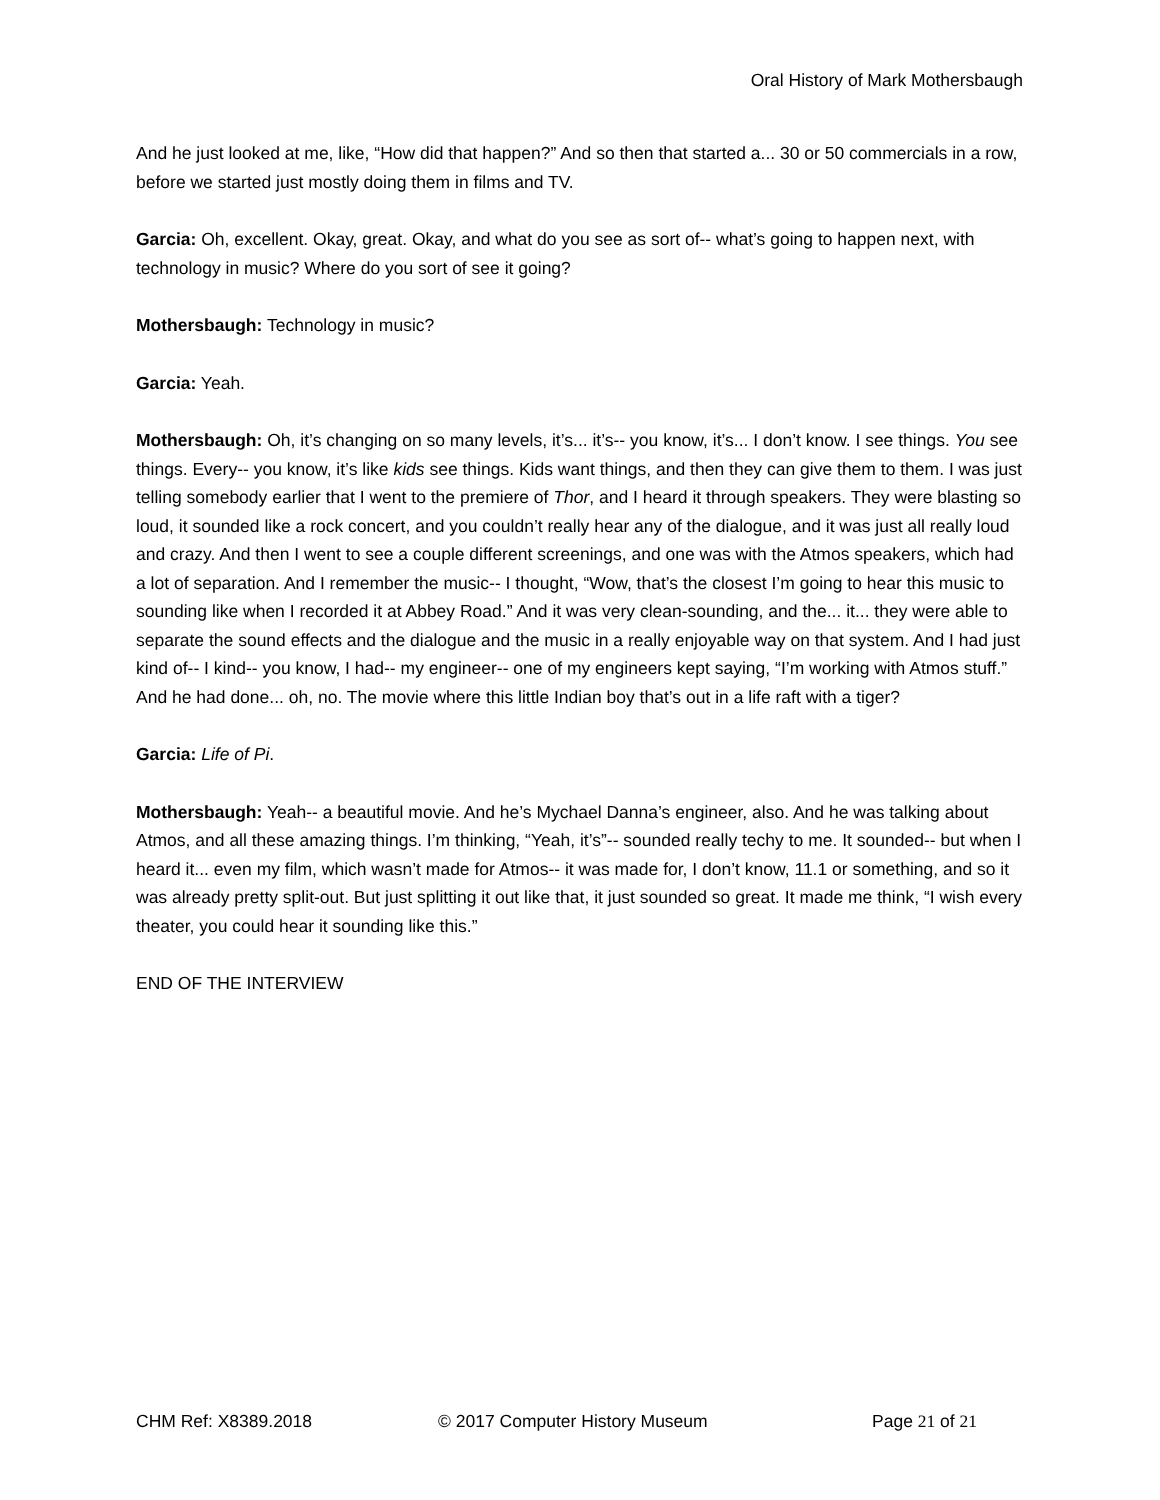Oral History of Mark Mothersbaugh
And he just looked at me, like, “How did that happen?” And so then that started a... 30 or 50 commercials in a row, before we started just mostly doing them in films and TV.
Garcia: Oh, excellent. Okay, great. Okay, and what do you see as sort of-- what’s going to happen next, with technology in music? Where do you sort of see it going?
Mothersbaugh: Technology in music?
Garcia: Yeah.
Mothersbaugh: Oh, it’s changing on so many levels, it’s... it’s-- you know, it’s... I don’t know. I see things. You see things. Every-- you know, it’s like kids see things. Kids want things, and then they can give them to them. I was just telling somebody earlier that I went to the premiere of Thor, and I heard it through speakers. They were blasting so loud, it sounded like a rock concert, and you couldn’t really hear any of the dialogue, and it was just all really loud and crazy. And then I went to see a couple different screenings, and one was with the Atmos speakers, which had a lot of separation. And I remember the music-- I thought, “Wow, that’s the closest I’m going to hear this music to sounding like when I recorded it at Abbey Road.” And it was very clean-sounding, and the... it... they were able to separate the sound effects and the dialogue and the music in a really enjoyable way on that system. And I had just kind of-- I kind-- you know, I had-- my engineer-- one of my engineers kept saying, “I’m working with Atmos stuff.” And he had done... oh, no. The movie where this little Indian boy that’s out in a life raft with a tiger?
Garcia: Life of Pi.
Mothersbaugh: Yeah-- a beautiful movie. And he’s Mychael Danna’s engineer, also. And he was talking about Atmos, and all these amazing things. I’m thinking, “Yeah, it’s”-- sounded really techy to me. It sounded-- but when I heard it... even my film, which wasn’t made for Atmos-- it was made for, I don’t know, 11.1 or something, and so it was already pretty split-out. But just splitting it out like that, it just sounded so great. It made me think, “I wish every theater, you could hear it sounding like this.”
END OF THE INTERVIEW
CHM Ref: X8389.2018 © 2017 Computer History Museum Page 21 of 21